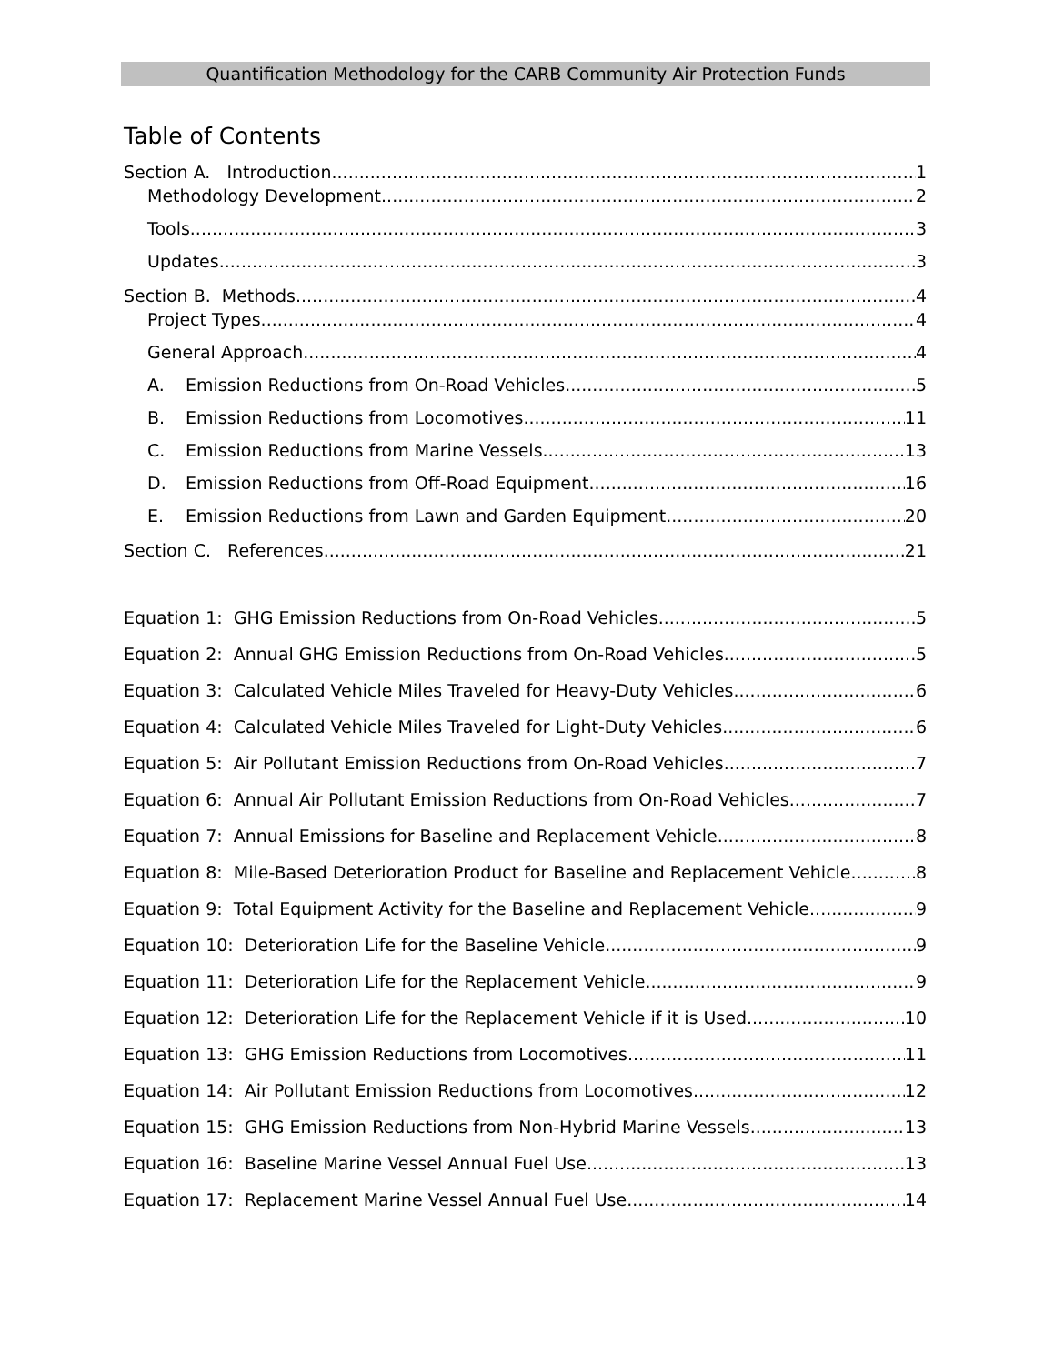Quantification Methodology for the CARB Community Air Protection Funds
Table of Contents
Section A. Introduction 1
Methodology Development 2
Tools 3
Updates 3
Section B. Methods 4
Project Types 4
General Approach 4
A. Emission Reductions from On-Road Vehicles 5
B. Emission Reductions from Locomotives 11
C. Emission Reductions from Marine Vessels 13
D. Emission Reductions from Off-Road Equipment 16
E. Emission Reductions from Lawn and Garden Equipment 20
Section C. References 21
Equation 1: GHG Emission Reductions from On-Road Vehicles 5
Equation 2: Annual GHG Emission Reductions from On-Road Vehicles 5
Equation 3: Calculated Vehicle Miles Traveled for Heavy-Duty Vehicles 6
Equation 4: Calculated Vehicle Miles Traveled for Light-Duty Vehicles 6
Equation 5: Air Pollutant Emission Reductions from On-Road Vehicles 7
Equation 6: Annual Air Pollutant Emission Reductions from On-Road Vehicles 7
Equation 7: Annual Emissions for Baseline and Replacement Vehicle 8
Equation 8: Mile-Based Deterioration Product for Baseline and Replacement Vehicle 8
Equation 9: Total Equipment Activity for the Baseline and Replacement Vehicle 9
Equation 10: Deterioration Life for the Baseline Vehicle 9
Equation 11: Deterioration Life for the Replacement Vehicle 9
Equation 12: Deterioration Life for the Replacement Vehicle if it is Used 10
Equation 13: GHG Emission Reductions from Locomotives 11
Equation 14: Air Pollutant Emission Reductions from Locomotives 12
Equation 15: GHG Emission Reductions from Non-Hybrid Marine Vessels 13
Equation 16: Baseline Marine Vessel Annual Fuel Use 13
Equation 17: Replacement Marine Vessel Annual Fuel Use 14